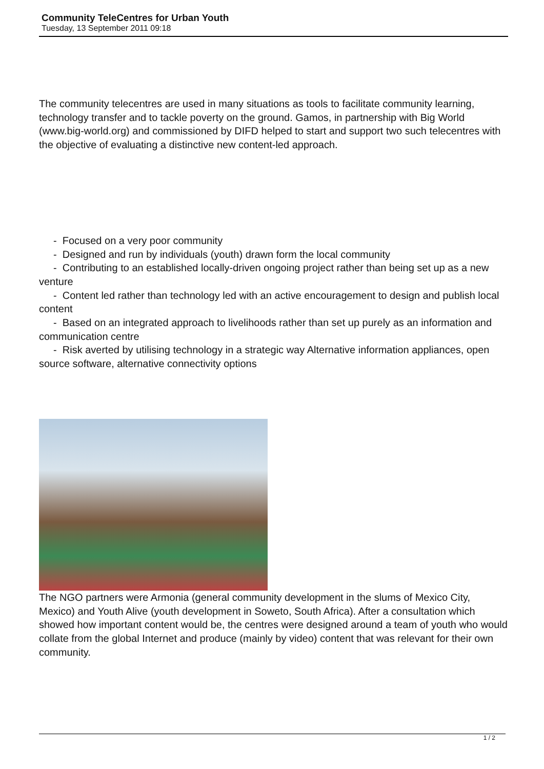Community TeleCentres for Urban Youth
Tuesday, 13 September 2011 09:18
The community telecentres are used in many situations as tools to facilitate community learning, technology transfer and to tackle poverty on the ground. Gamos, in partnership with Big World (www.big-world.org) and commissioned by DIFD helped to start and support two such telecentres with the objective of evaluating a distinctive new content-led approach.
- Focused on a very poor community
- Designed and run by individuals (youth) drawn form the local community
- Contributing to an established locally-driven ongoing project rather than being set up as a new venture
- Content led rather than technology led with an active encouragement to design and publish local content
- Based on an integrated approach to livelihoods rather than set up purely as an information and communication centre
- Risk averted by utilising technology in a strategic way Alternative information appliances, open source software, alternative connectivity options
The NGO partners were Armonia (general community development in the slums of Mexico City, Mexico) and Youth Alive (youth development in Soweto, South Africa). After a consultation which showed how important content would be, the centres were designed around a team of youth who would collate from the global Internet and produce (mainly by video) content that was relevant for their own community.
1 / 2